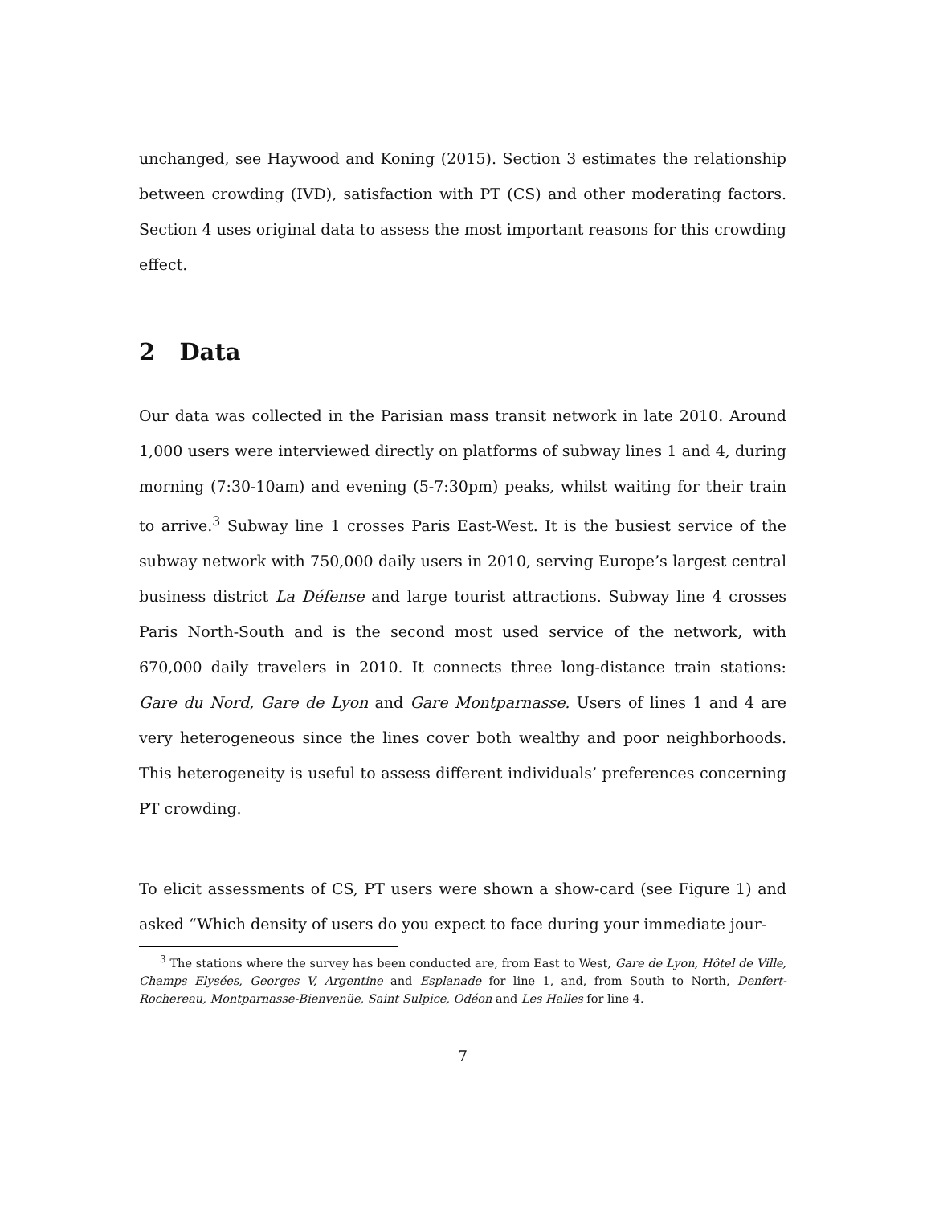unchanged, see Haywood and Koning (2015). Section 3 estimates the relationship between crowding (IVD), satisfaction with PT (CS) and other moderating factors. Section 4 uses original data to assess the most important reasons for this crowding effect.
2 Data
Our data was collected in the Parisian mass transit network in late 2010. Around 1,000 users were interviewed directly on platforms of subway lines 1 and 4, during morning (7:30-10am) and evening (5-7:30pm) peaks, whilst waiting for their train to arrive.<sup>3</sup> Subway line 1 crosses Paris East-West. It is the busiest service of the subway network with 750,000 daily users in 2010, serving Europe’s largest central business district La Défense and large tourist attractions. Subway line 4 crosses Paris North-South and is the second most used service of the network, with 670,000 daily travelers in 2010. It connects three long-distance train stations: Gare du Nord, Gare de Lyon and Gare Montparnasse. Users of lines 1 and 4 are very heterogeneous since the lines cover both wealthy and poor neighborhoods. This heterogeneity is useful to assess different individuals’ preferences concerning PT crowding.
To elicit assessments of CS, PT users were shown a show-card (see Figure 1) and asked “Which density of users do you expect to face during your immediate jour-
<sup>3</sup> The stations where the survey has been conducted are, from East to West, Gare de Lyon, Hôtel de Ville, Champs Elysées, Georges V, Argentine and Esplanade for line 1, and, from South to North, Denfert-Rochereau, Montparnasse-Bienvenüe, Saint Sulpice, Odéon and Les Halles for line 4.
7